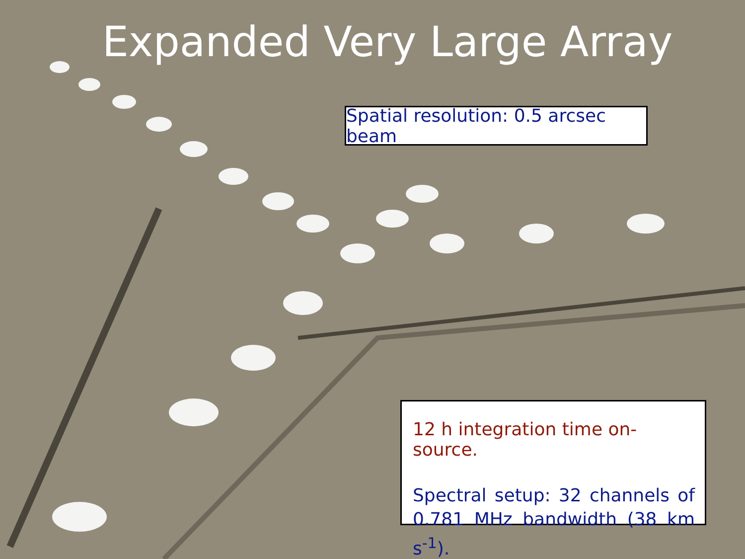Expanded Very Large Array
Spatial resolution: 0.5 arcsec beam
12 h integration time on-source.
Spectral setup: 32 channels of 0.781 MHz bandwidth (38 km s<sup>-1</sup>).